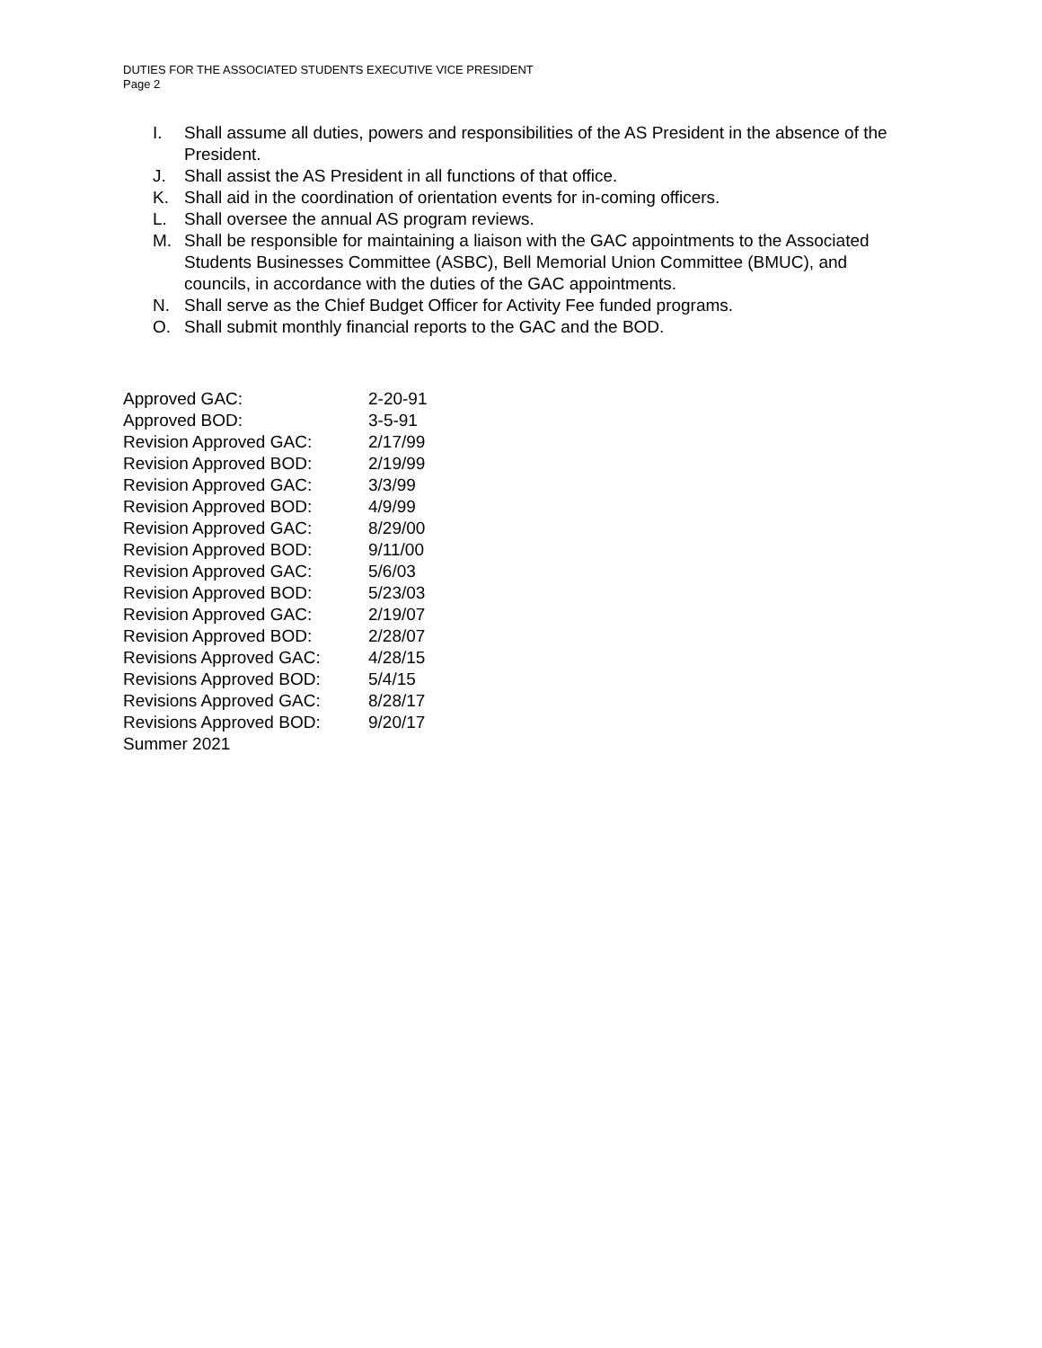DUTIES FOR THE ASSOCIATED STUDENTS EXECUTIVE VICE PRESIDENT
Page 2
I. Shall assume all duties, powers and responsibilities of the AS President in the absence of the President.
J. Shall assist the AS President in all functions of that office.
K. Shall aid in the coordination of orientation events for in-coming officers.
L. Shall oversee the annual AS program reviews.
M. Shall be responsible for maintaining a liaison with the GAC appointments to the Associated Students Businesses Committee (ASBC), Bell Memorial Union Committee (BMUC), and councils, in accordance with the duties of the GAC appointments.
N. Shall serve as the Chief Budget Officer for Activity Fee funded programs.
O. Shall submit monthly financial reports to the GAC and the BOD.
Approved GAC: 2-20-91
Approved BOD: 3-5-91
Revision Approved GAC: 2/17/99
Revision Approved BOD: 2/19/99
Revision Approved GAC: 3/3/99
Revision Approved BOD: 4/9/99
Revision Approved GAC: 8/29/00
Revision Approved BOD: 9/11/00
Revision Approved GAC: 5/6/03
Revision Approved BOD: 5/23/03
Revision Approved GAC: 2/19/07
Revision Approved BOD: 2/28/07
Revisions Approved GAC: 4/28/15
Revisions Approved BOD: 5/4/15
Revisions Approved GAC: 8/28/17
Revisions Approved BOD: 9/20/17
Summer 2021